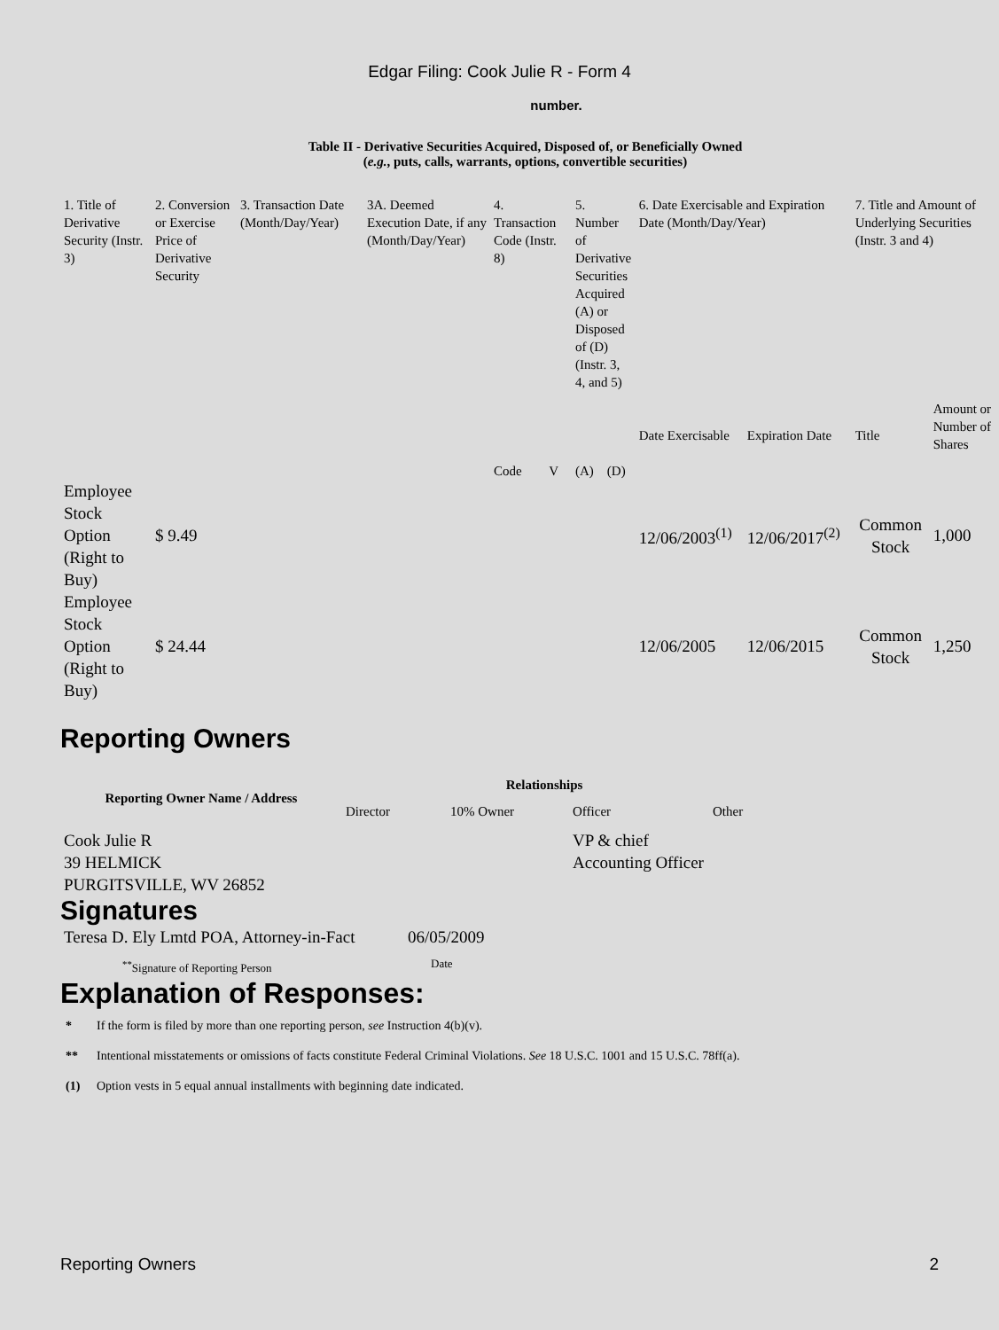Edgar Filing: Cook Julie R - Form 4
number.
Table II - Derivative Securities Acquired, Disposed of, or Beneficially Owned
(e.g., puts, calls, warrants, options, convertible securities)
| 1. Title of Derivative Security (Instr. 3) | 2. Conversion or Exercise Price of Derivative Security | 3. Transaction Date (Month/Day/Year) | 3A. Deemed Execution Date, if any (Month/Day/Year) | 4. Transaction Code (Instr. 8) | | 5. Number of Derivative Securities Acquired (A) or Disposed of (D) (Instr. 3, 4, and 5) | | 6. Date Exercisable and Expiration Date (Month/Day/Year) | | 7. Title and Amount of Underlying Securities (Instr. 3 and 4) | |
| --- | --- | --- | --- | --- | --- | --- | --- | --- | --- | --- | --- |
| | | | | Code | V | (A) | (D) | Date Exercisable | Expiration Date | Title | Amount or Number of Shares |
| Employee Stock Option (Right to Buy) | $ 9.49 | | | | | | | 12/06/2003<sup>(1)</sup> | 12/06/2017<sup>(2)</sup> | Common Stock | 1,000 |
| Employee Stock Option (Right to Buy) | $ 24.44 | | | | | | | 12/06/2005 | 12/06/2015 | Common Stock | 1,250 |
Reporting Owners
| Reporting Owner Name / Address | Relationships | | | |
| --- | --- | --- | --- | --- |
| | Director | 10% Owner | Officer | Other |
| Cook Julie R 39 HELMICK PURGITSVILLE, WV 26852 | | | VP & chief Accounting Officer | |
Signatures
| Teresa D. Ely Lmtd POA, Attorney-in-Fact | 06/05/2009 |
| <sup>**</sup> Signature of Reporting Person | Date |
Explanation of Responses:
* If the form is filed by more than one reporting person, see Instruction 4(b)(v).
** Intentional misstatements or omissions of facts constitute Federal Criminal Violations. See 18 U.S.C. 1001 and 15 U.S.C. 78ff(a).
(1) Option vests in 5 equal annual installments with beginning date indicated.
Reporting Owners 2